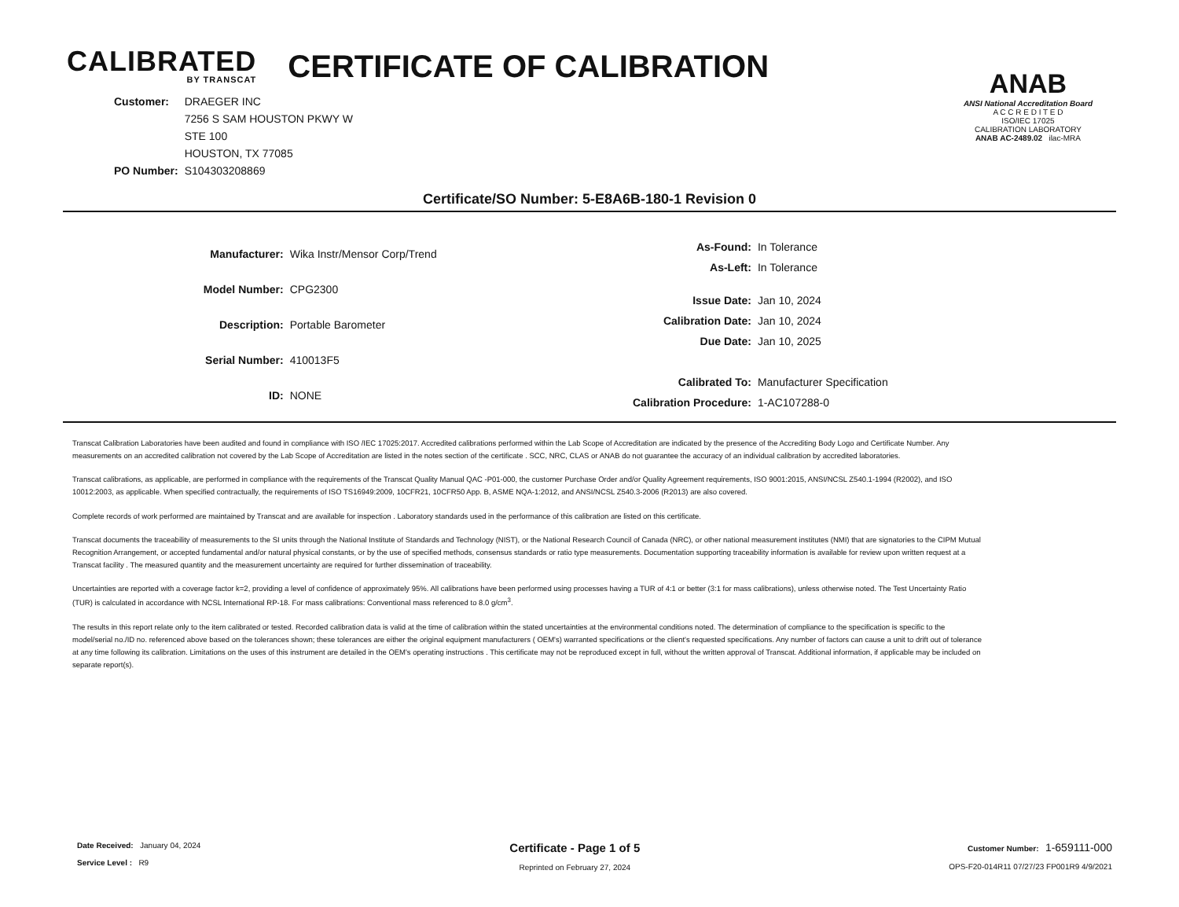CALIBRATED
BY TRANSCAT
CERTIFICATE OF CALIBRATION
| Customer: | DRAEGER INC |
| | 7256 S SAM HOUSTON PKWY W |
| | STE 100 |
| | HOUSTON, TX 77085 |
| PO Number: | S104303208869 |
ANAB
ANSI National Accreditation Board
A C C R E D I T E D
ISO/IEC 17025
CALIBRATION LABORATORY
ANAB AC-2489.02 ilac-MRA
Certificate/SO Number: 5-E8A6B-180-1 Revision 0
| Manufacturer: | Wika Instr/Mensor Corp/Trend |
| Model Number: | CPG2300 |
| Description: | Portable Barometer |
| Serial Number: | 410013F5 |
| ID: | NONE |
| As-Found: | In Tolerance |
| As-Left: | In Tolerance |
| Issue Date: | Jan 10, 2024 |
| Calibration Date: | Jan 10, 2024 |
| Due Date: | Jan 10, 2025 |
| Calibrated To: | Manufacturer Specification |
| Calibration Procedure: | 1-AC107288-0 |
Transcat Calibration Laboratories have been audited and found in compliance with ISO /IEC 17025:2017. Accredited calibrations performed within the Lab Scope of Accreditation are indicated by the presence of the Accrediting Body Logo and Certificate Number. Any measurements on an accredited calibration not covered by the Lab Scope of Accreditation are listed in the notes section of the certificate . SCC, NRC, CLAS or ANAB do not guarantee the accuracy of an individual calibration by accredited laboratories.
Transcat calibrations, as applicable, are performed in compliance with the requirements of the Transcat Quality Manual QAC -P01-000, the customer Purchase Order and/or Quality Agreement requirements, ISO 9001:2015, ANSI/NCSL Z540.1-1994 (R2002), and ISO 10012:2003, as applicable. When specified contractually, the requirements of ISO TS16949:2009, 10CFR21, 10CFR50 App. B, ASME NQA-1:2012, and ANSI/NCSL Z540.3-2006 (R2013) are also covered.
Complete records of work performed are maintained by Transcat and are available for inspection . Laboratory standards used in the performance of this calibration are listed on this certificate.
Transcat documents the traceability of measurements to the SI units through the National Institute of Standards and Technology (NIST), or the National Research Council of Canada (NRC), or other national measurement institutes (NMI) that are signatories to the CIPM Mutual Recognition Arrangement, or accepted fundamental and/or natural physical constants, or by the use of specified methods, consensus standards or ratio type measurements. Documentation supporting traceability information is available for review upon written request at a Transcat facility . The measured quantity and the measurement uncertainty are required for further dissemination of traceability.
Uncertainties are reported with a coverage factor k=2, providing a level of confidence of approximately 95%. All calibrations have been performed using processes having a TUR of 4:1 or better (3:1 for mass calibrations), unless otherwise noted. The Test Uncertainty Ratio (TUR) is calculated in accordance with NCSL International RP-18. For mass calibrations: Conventional mass referenced to 8.0 g/cm<sup>3</sup>.
The results in this report relate only to the item calibrated or tested. Recorded calibration data is valid at the time of calibration within the stated uncertainties at the environmental conditions noted. The determination of compliance to the specification is specific to the model/serial no./ID no. referenced above based on the tolerances shown; these tolerances are either the original equipment manufacturers ( OEM's) warranted specifications or the client's requested specifications. Any number of factors can cause a unit to drift out of tolerance at any time following its calibration. Limitations on the uses of this instrument are detailed in the OEM's operating instructions . This certificate may not be reproduced except in full, without the written approval of Transcat. Additional information, if applicable may be included on separate report(s).
Date Received: January 04, 2024
Service Level : R9
Certificate - Page 1 of 5
Reprinted on February 27, 2024
Customer Number: 1-659111-000
OPS-F20-014R11 07/27/23 FP001R9 4/9/2021